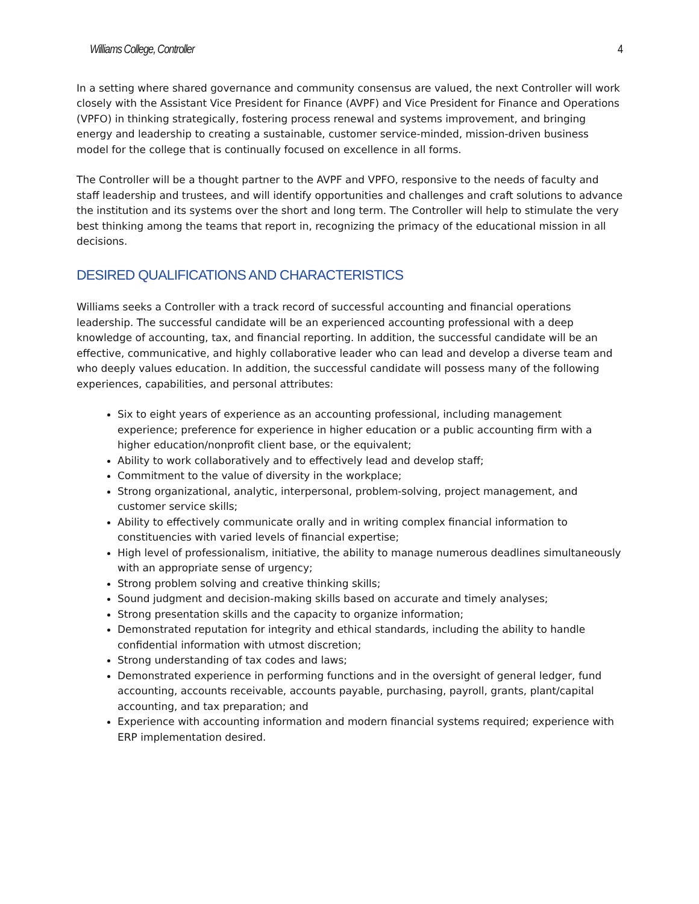Williams College, Controller 4
In a setting where shared governance and community consensus are valued, the next Controller will work closely with the Assistant Vice President for Finance (AVPF) and Vice President for Finance and Operations (VPFO) in thinking strategically, fostering process renewal and systems improvement, and bringing energy and leadership to creating a sustainable, customer service-minded, mission-driven business model for the college that is continually focused on excellence in all forms.
The Controller will be a thought partner to the AVPF and VPFO, responsive to the needs of faculty and staff leadership and trustees, and will identify opportunities and challenges and craft solutions to advance the institution and its systems over the short and long term. The Controller will help to stimulate the very best thinking among the teams that report in, recognizing the primacy of the educational mission in all decisions.
DESIRED QUALIFICATIONS AND CHARACTERISTICS
Williams seeks a Controller with a track record of successful accounting and financial operations leadership. The successful candidate will be an experienced accounting professional with a deep knowledge of accounting, tax, and financial reporting. In addition, the successful candidate will be an effective, communicative, and highly collaborative leader who can lead and develop a diverse team and who deeply values education. In addition, the successful candidate will possess many of the following experiences, capabilities, and personal attributes:
Six to eight years of experience as an accounting professional, including management experience; preference for experience in higher education or a public accounting firm with a higher education/nonprofit client base, or the equivalent;
Ability to work collaboratively and to effectively lead and develop staff;
Commitment to the value of diversity in the workplace;
Strong organizational, analytic, interpersonal, problem-solving, project management, and customer service skills;
Ability to effectively communicate orally and in writing complex financial information to constituencies with varied levels of financial expertise;
High level of professionalism, initiative, the ability to manage numerous deadlines simultaneously with an appropriate sense of urgency;
Strong problem solving and creative thinking skills;
Sound judgment and decision-making skills based on accurate and timely analyses;
Strong presentation skills and the capacity to organize information;
Demonstrated reputation for integrity and ethical standards, including the ability to handle confidential information with utmost discretion;
Strong understanding of tax codes and laws;
Demonstrated experience in performing functions and in the oversight of general ledger, fund accounting, accounts receivable, accounts payable, purchasing, payroll, grants, plant/capital accounting, and tax preparation; and
Experience with accounting information and modern financial systems required; experience with ERP implementation desired.